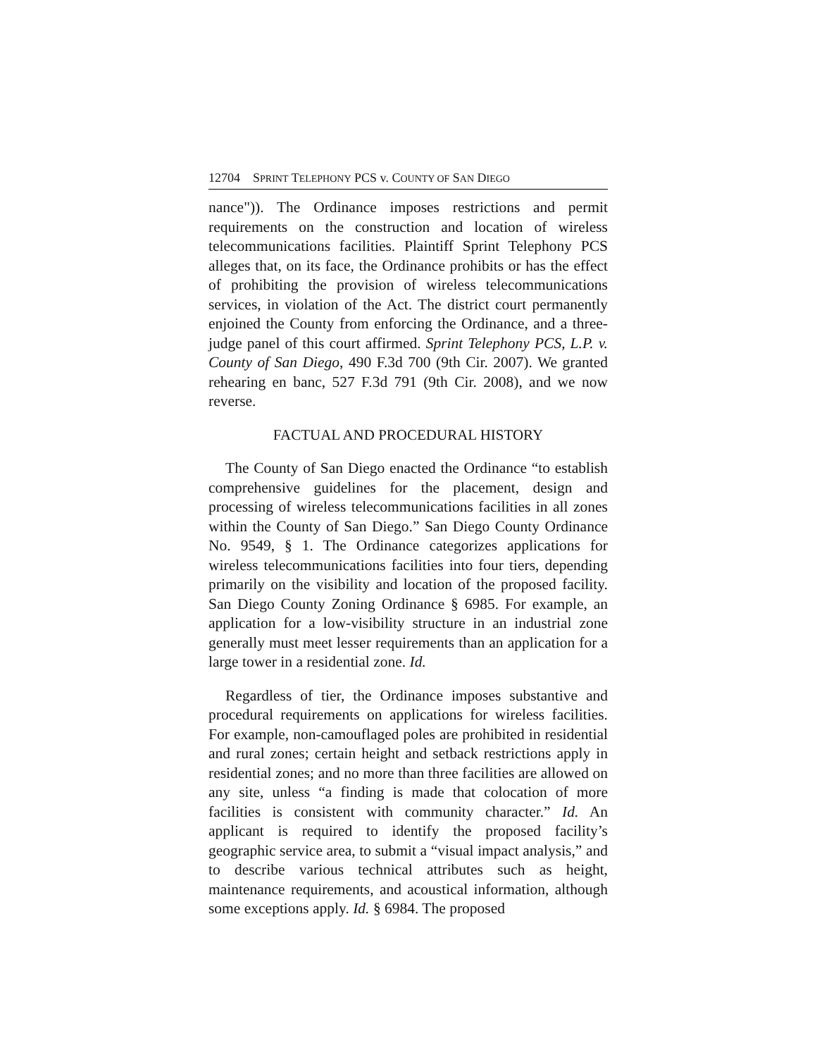12704 SPRINT TELEPHONY PCS v. COUNTY OF SAN DIEGO
nance")). The Ordinance imposes restrictions and permit requirements on the construction and location of wireless telecommunications facilities. Plaintiff Sprint Telephony PCS alleges that, on its face, the Ordinance prohibits or has the effect of prohibiting the provision of wireless telecommunications services, in violation of the Act. The district court permanently enjoined the County from enforcing the Ordinance, and a three-judge panel of this court affirmed. Sprint Telephony PCS, L.P. v. County of San Diego, 490 F.3d 700 (9th Cir. 2007). We granted rehearing en banc, 527 F.3d 791 (9th Cir. 2008), and we now reverse.
FACTUAL AND PROCEDURAL HISTORY
The County of San Diego enacted the Ordinance “to establish comprehensive guidelines for the placement, design and processing of wireless telecommunications facilities in all zones within the County of San Diego.” San Diego County Ordinance No. 9549, § 1. The Ordinance categorizes applications for wireless telecommunications facilities into four tiers, depending primarily on the visibility and location of the proposed facility. San Diego County Zoning Ordinance § 6985. For example, an application for a low-visibility structure in an industrial zone generally must meet lesser requirements than an application for a large tower in a residential zone. Id.
Regardless of tier, the Ordinance imposes substantive and procedural requirements on applications for wireless facilities. For example, non-camouflaged poles are prohibited in residential and rural zones; certain height and setback restrictions apply in residential zones; and no more than three facilities are allowed on any site, unless “a finding is made that colocation of more facilities is consistent with community character.” Id. An applicant is required to identify the proposed facility’s geographic service area, to submit a “visual impact analysis,” and to describe various technical attributes such as height, maintenance requirements, and acoustical information, although some exceptions apply. Id. § 6984. The proposed